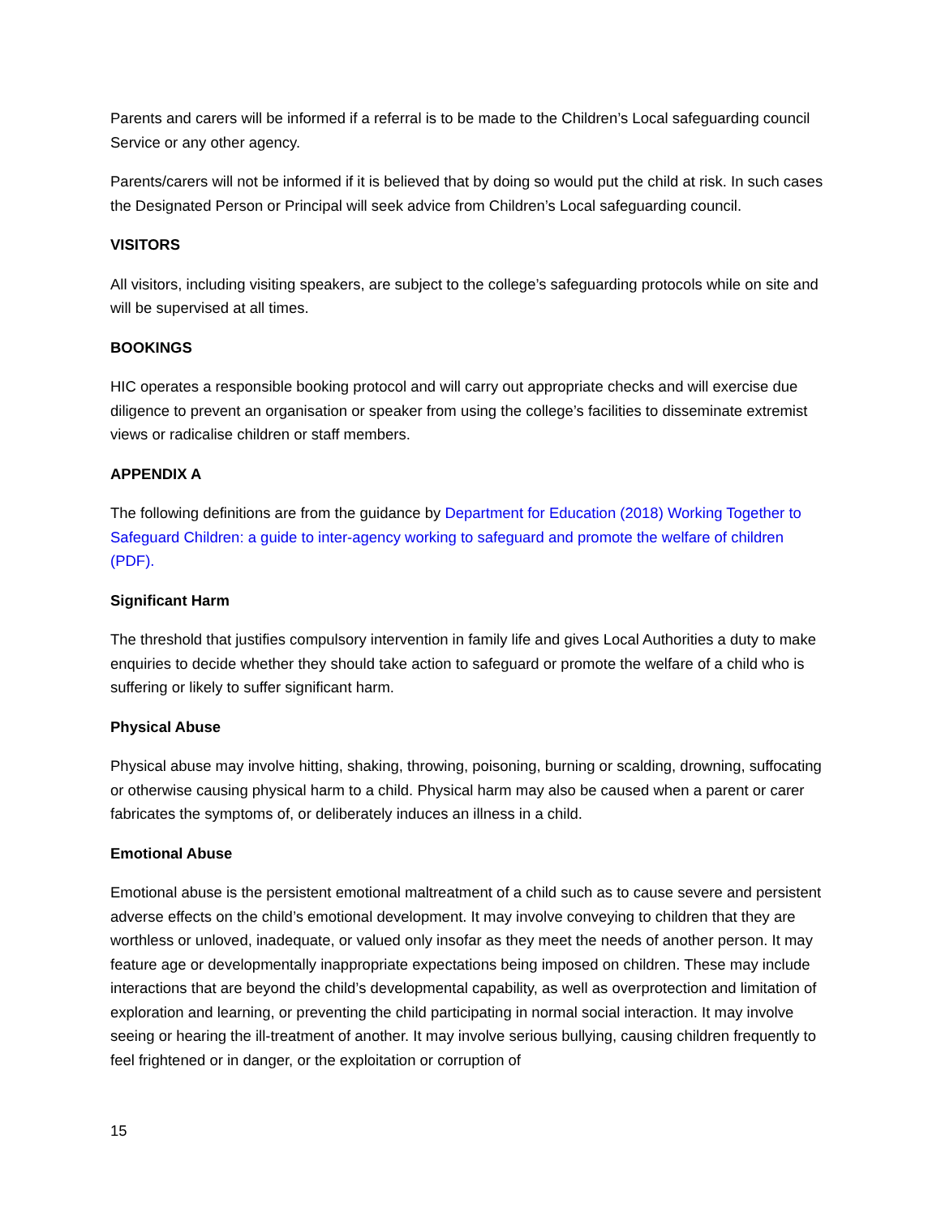Parents and carers will be informed if a referral is to be made to the Children’s Local safeguarding council Service or any other agency.
Parents/carers will not be informed if it is believed that by doing so would put the child at risk. In such cases the Designated Person or Principal will seek advice from Children’s Local safeguarding council.
VISITORS
All visitors, including visiting speakers, are subject to the college’s safeguarding protocols while on site and will be supervised at all times.
BOOKINGS
HIC operates a responsible booking protocol and will carry out appropriate checks and will exercise due diligence to prevent an organisation or speaker from using the college’s facilities to disseminate extremist views or radicalise children or staff members.
APPENDIX A
The following definitions are from the guidance by Department for Education (2018) Working Together to Safeguard Children: a guide to inter-agency working to safeguard and promote the welfare of children (PDF).
Significant Harm
The threshold that justifies compulsory intervention in family life and gives Local Authorities a duty to make enquiries to decide whether they should take action to safeguard or promote the welfare of a child who is suffering or likely to suffer significant harm.
Physical Abuse
Physical abuse may involve hitting, shaking, throwing, poisoning, burning or scalding, drowning, suffocating or otherwise causing physical harm to a child. Physical harm may also be caused when a parent or carer fabricates the symptoms of, or deliberately induces an illness in a child.
Emotional Abuse
Emotional abuse is the persistent emotional maltreatment of a child such as to cause severe and persistent adverse effects on the child’s emotional development. It may involve conveying to children that they are worthless or unloved, inadequate, or valued only insofar as they meet the needs of another person. It may feature age or developmentally inappropriate expectations being imposed on children. These may include interactions that are beyond the child’s developmental capability, as well as overprotection and limitation of exploration and learning, or preventing the child participating in normal social interaction. It may involve seeing or hearing the ill-treatment of another. It may involve serious bullying, causing children frequently to feel frightened or in danger, or the exploitation or corruption of
15